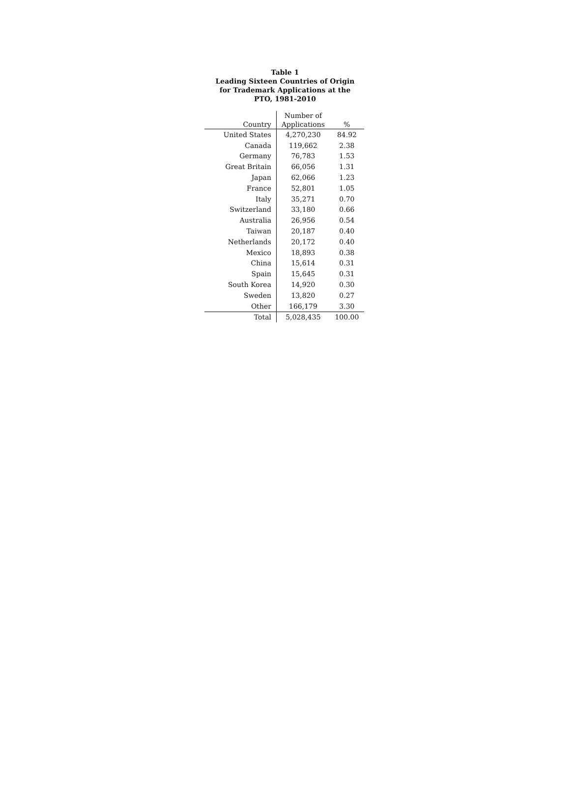Table 1
Leading Sixteen Countries of Origin
for Trademark Applications at the
PTO, 1981-2010
| Country | Number of Applications | % |
| --- | --- | --- |
| United States | 4,270,230 | 84.92 |
| Canada | 119,662 | 2.38 |
| Germany | 76,783 | 1.53 |
| Great Britain | 66,056 | 1.31 |
| Japan | 62,066 | 1.23 |
| France | 52,801 | 1.05 |
| Italy | 35,271 | 0.70 |
| Switzerland | 33,180 | 0.66 |
| Australia | 26,956 | 0.54 |
| Taiwan | 20,187 | 0.40 |
| Netherlands | 20,172 | 0.40 |
| Mexico | 18,893 | 0.38 |
| China | 15,614 | 0.31 |
| Spain | 15,645 | 0.31 |
| South Korea | 14,920 | 0.30 |
| Sweden | 13,820 | 0.27 |
| Other | 166,179 | 3.30 |
| Total | 5,028,435 | 100.00 |